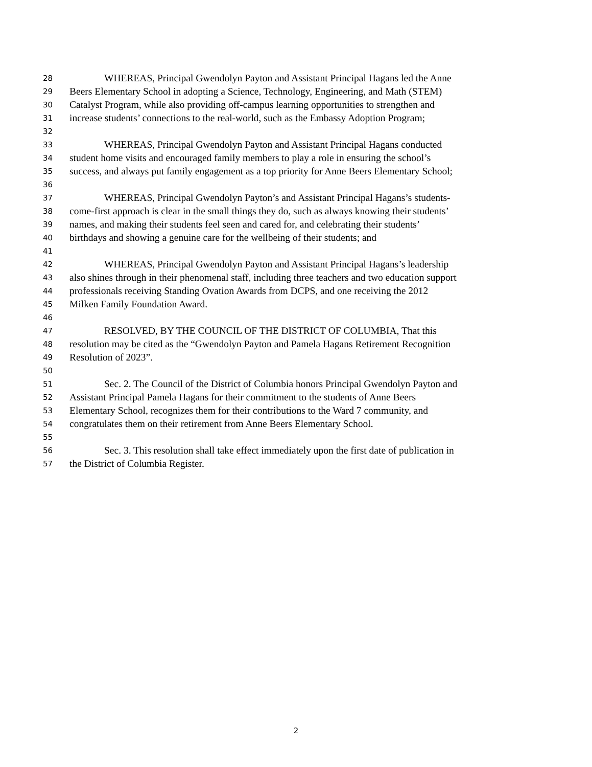28 WHEREAS, Principal Gwendolyn Payton and Assistant Principal Hagans led the Anne
29 Beers Elementary School in adopting a Science, Technology, Engineering, and Math (STEM)
30 Catalyst Program, while also providing off-campus learning opportunities to strengthen and
31 increase students’ connections to the real-world, such as the Embassy Adoption Program;
32
33 WHEREAS, Principal Gwendolyn Payton and Assistant Principal Hagans conducted
34 student home visits and encouraged family members to play a role in ensuring the school’s
35 success, and always put family engagement as a top priority for Anne Beers Elementary School;
36
37 WHEREAS, Principal Gwendolyn Payton’s and Assistant Principal Hagans’s students-
38 come-first approach is clear in the small things they do, such as always knowing their students’
39 names, and making their students feel seen and cared for, and celebrating their students’
40 birthdays and showing a genuine care for the wellbeing of their students; and
41
42 WHEREAS, Principal Gwendolyn Payton and Assistant Principal Hagans’s leadership
43 also shines through in their phenomenal staff, including three teachers and two education support
44 professionals receiving Standing Ovation Awards from DCPS, and one receiving the 2012
45 Milken Family Foundation Award.
46
47 RESOLVED, BY THE COUNCIL OF THE DISTRICT OF COLUMBIA, That this
48 resolution may be cited as the “Gwendolyn Payton and Pamela Hagans Retirement Recognition
49 Resolution of 2023”.
50
51 Sec. 2. The Council of the District of Columbia honors Principal Gwendolyn Payton and
52 Assistant Principal Pamela Hagans for their commitment to the students of Anne Beers
53 Elementary School, recognizes them for their contributions to the Ward 7 community, and
54 congratulates them on their retirement from Anne Beers Elementary School.
55
56 Sec. 3. This resolution shall take effect immediately upon the first date of publication in
57 the District of Columbia Register.
2